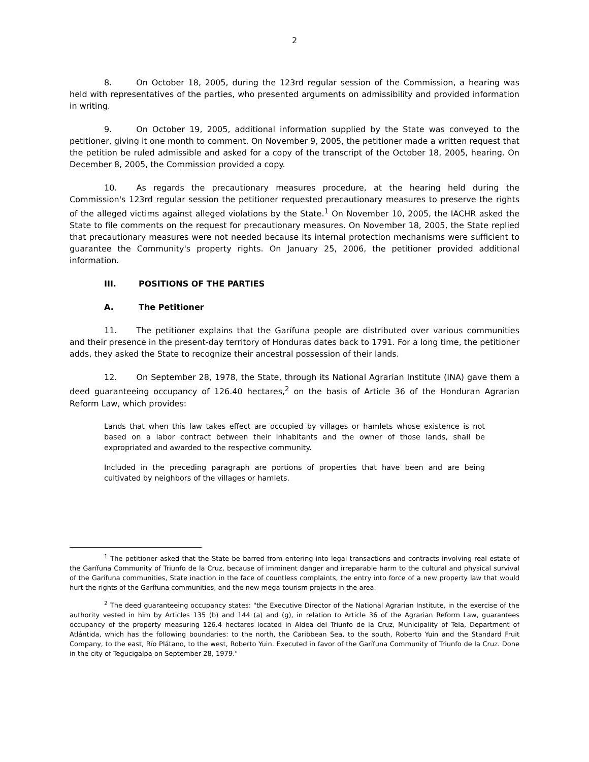2
8. On October 18, 2005, during the 123rd regular session of the Commission, a hearing was held with representatives of the parties, who presented arguments on admissibility and provided information in writing.
9. On October 19, 2005, additional information supplied by the State was conveyed to the petitioner, giving it one month to comment. On November 9, 2005, the petitioner made a written request that the petition be ruled admissible and asked for a copy of the transcript of the October 18, 2005, hearing. On December 8, 2005, the Commission provided a copy.
10. As regards the precautionary measures procedure, at the hearing held during the Commission's 123rd regular session the petitioner requested precautionary measures to preserve the rights of the alleged victims against alleged violations by the State.<sup>1</sup> On November 10, 2005, the IACHR asked the State to file comments on the request for precautionary measures. On November 18, 2005, the State replied that precautionary measures were not needed because its internal protection mechanisms were sufficient to guarantee the Community's property rights. On January 25, 2006, the petitioner provided additional information.
III. POSITIONS OF THE PARTIES
A. The Petitioner
11. The petitioner explains that the Garífuna people are distributed over various communities and their presence in the present-day territory of Honduras dates back to 1791. For a long time, the petitioner adds, they asked the State to recognize their ancestral possession of their lands.
12. On September 28, 1978, the State, through its National Agrarian Institute (INA) gave them a deed guaranteeing occupancy of 126.40 hectares,<sup>2</sup> on the basis of Article 36 of the Honduran Agrarian Reform Law, which provides:
Lands that when this law takes effect are occupied by villages or hamlets whose existence is not based on a labor contract between their inhabitants and the owner of those lands, shall be expropriated and awarded to the respective community.
Included in the preceding paragraph are portions of properties that have been and are being cultivated by neighbors of the villages or hamlets.
<sup>1</sup> The petitioner asked that the State be barred from entering into legal transactions and contracts involving real estate of the Garífuna Community of Triunfo de la Cruz, because of imminent danger and irreparable harm to the cultural and physical survival of the Garífuna communities, State inaction in the face of countless complaints, the entry into force of a new property law that would hurt the rights of the Garífuna communities, and the new mega-tourism projects in the area.
<sup>2</sup> The deed guaranteeing occupancy states: "the Executive Director of the National Agrarian Institute, in the exercise of the authority vested in him by Articles 135 (b) and 144 (a) and (g), in relation to Article 36 of the Agrarian Reform Law, guarantees occupancy of the property measuring 126.4 hectares located in Aldea del Triunfo de la Cruz, Municipality of Tela, Department of Atlántida, which has the following boundaries: to the north, the Caribbean Sea, to the south, Roberto Yuin and the Standard Fruit Company, to the east, Río Plátano, to the west, Roberto Yuin. Executed in favor of the Garífuna Community of Triunfo de la Cruz. Done in the city of Tegucigalpa on September 28, 1979."